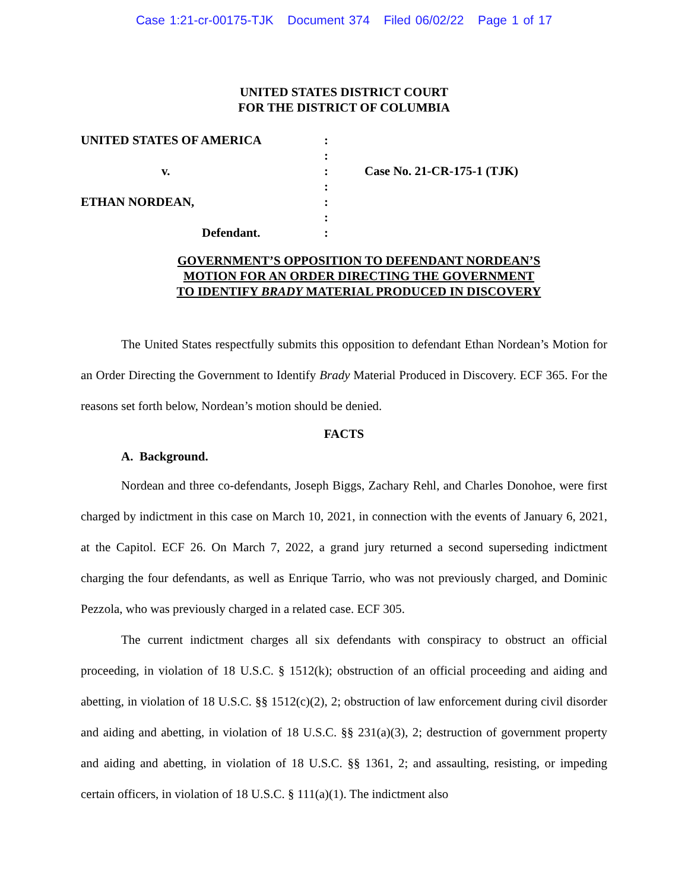Case 1:21-cr-00175-TJK Document 374 Filed 06/02/22 Page 1 of 17
UNITED STATES DISTRICT COURT
FOR THE DISTRICT OF COLUMBIA
| UNITED STATES OF AMERICA | : | |
| | : | |
| v. | : | Case No. 21-CR-175-1 (TJK) |
| | : | |
| ETHAN NORDEAN, | : | |
| | : | |
| Defendant. | : | |
GOVERNMENT’S OPPOSITION TO DEFENDANT NORDEAN’S
MOTION FOR AN ORDER DIRECTING THE GOVERNMENT
TO IDENTIFY BRADY MATERIAL PRODUCED IN DISCOVERY
The United States respectfully submits this opposition to defendant Ethan Nordean’s Motion for an Order Directing the Government to Identify Brady Material Produced in Discovery. ECF 365. For the reasons set forth below, Nordean’s motion should be denied.
FACTS
A. Background.
Nordean and three co-defendants, Joseph Biggs, Zachary Rehl, and Charles Donohoe, were first charged by indictment in this case on March 10, 2021, in connection with the events of January 6, 2021, at the Capitol. ECF 26. On March 7, 2022, a grand jury returned a second superseding indictment charging the four defendants, as well as Enrique Tarrio, who was not previously charged, and Dominic Pezzola, who was previously charged in a related case. ECF 305.
The current indictment charges all six defendants with conspiracy to obstruct an official proceeding, in violation of 18 U.S.C. § 1512(k); obstruction of an official proceeding and aiding and abetting, in violation of 18 U.S.C. §§ 1512(c)(2), 2; obstruction of law enforcement during civil disorder and aiding and abetting, in violation of 18 U.S.C. §§ 231(a)(3), 2; destruction of government property and aiding and abetting, in violation of 18 U.S.C. §§ 1361, 2; and assaulting, resisting, or impeding certain officers, in violation of 18 U.S.C. § 111(a)(1). The indictment also